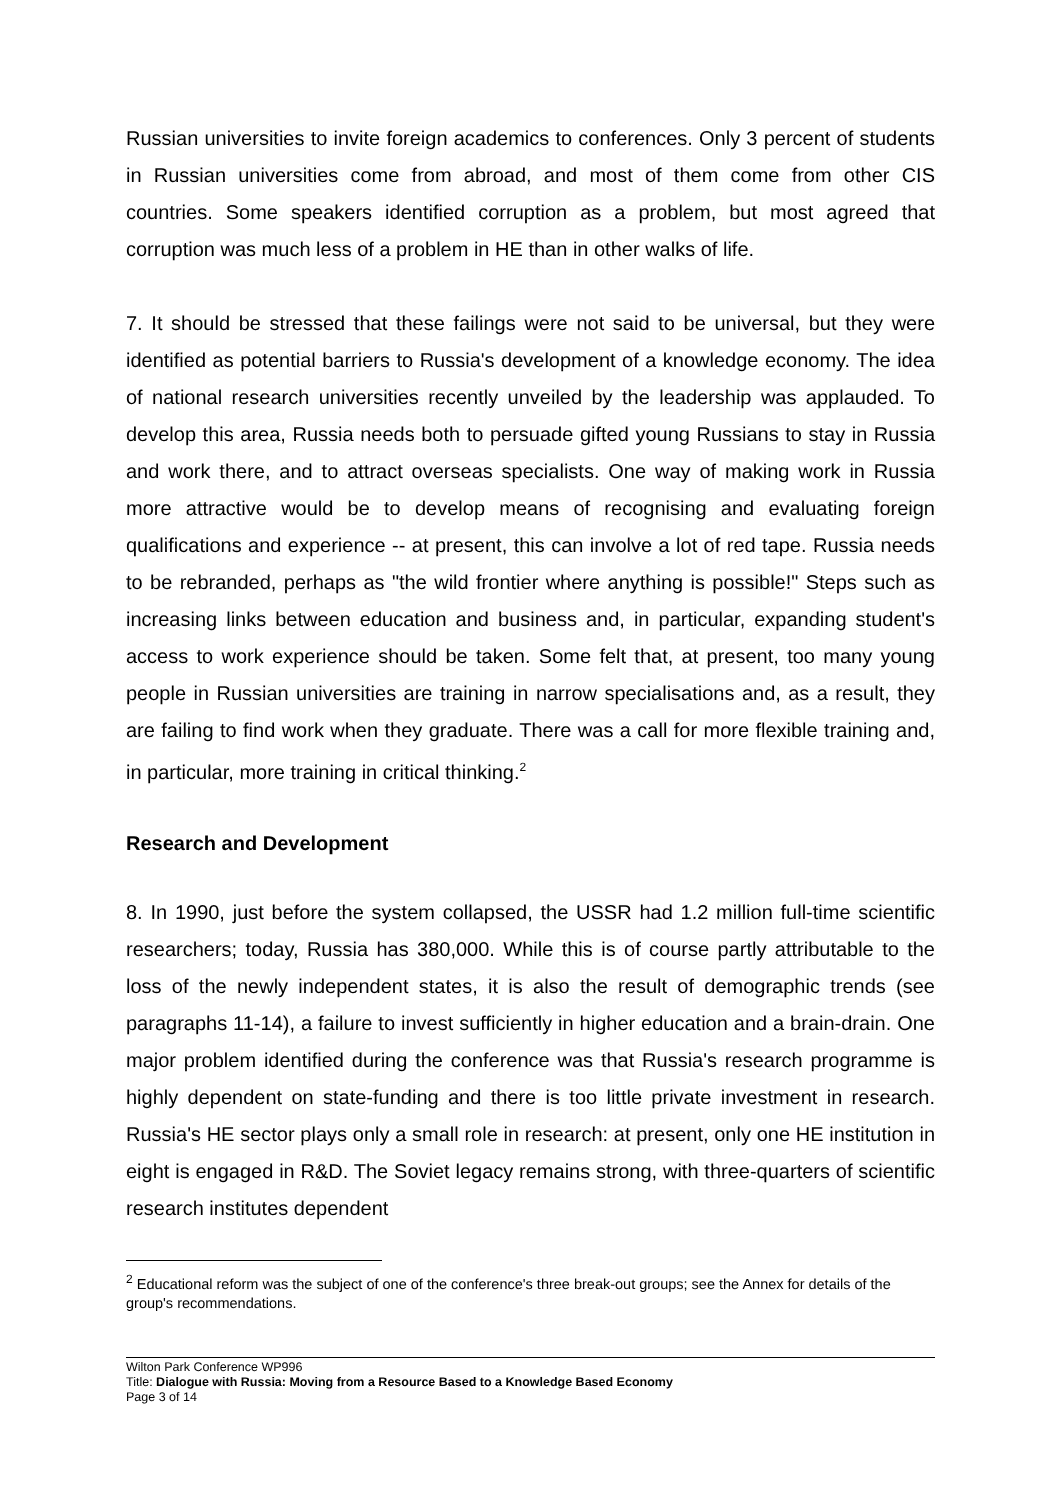Russian universities to invite foreign academics to conferences. Only 3 percent of students in Russian universities come from abroad, and most of them come from other CIS countries. Some speakers identified corruption as a problem, but most agreed that corruption was much less of a problem in HE than in other walks of life.
7. It should be stressed that these failings were not said to be universal, but they were identified as potential barriers to Russia's development of a knowledge economy. The idea of national research universities recently unveiled by the leadership was applauded. To develop this area, Russia needs both to persuade gifted young Russians to stay in Russia and work there, and to attract overseas specialists. One way of making work in Russia more attractive would be to develop means of recognising and evaluating foreign qualifications and experience -- at present, this can involve a lot of red tape. Russia needs to be rebranded, perhaps as "the wild frontier where anything is possible!" Steps such as increasing links between education and business and, in particular, expanding student's access to work experience should be taken. Some felt that, at present, too many young people in Russian universities are training in narrow specialisations and, as a result, they are failing to find work when they graduate. There was a call for more flexible training and, in particular, more training in critical thinking.<sup>2</sup>
Research and Development
8. In 1990, just before the system collapsed, the USSR had 1.2 million full-time scientific researchers; today, Russia has 380,000. While this is of course partly attributable to the loss of the newly independent states, it is also the result of demographic trends (see paragraphs 11-14), a failure to invest sufficiently in higher education and a brain-drain. One major problem identified during the conference was that Russia's research programme is highly dependent on state-funding and there is too little private investment in research. Russia's HE sector plays only a small role in research: at present, only one HE institution in eight is engaged in R&D. The Soviet legacy remains strong, with three-quarters of scientific research institutes dependent
<sup>2</sup> Educational reform was the subject of one of the conference's three break-out groups; see the Annex for details of the group's recommendations.
Wilton Park Conference WP996
Title: Dialogue with Russia: Moving from a Resource Based to a Knowledge Based Economy
Page 3 of 14